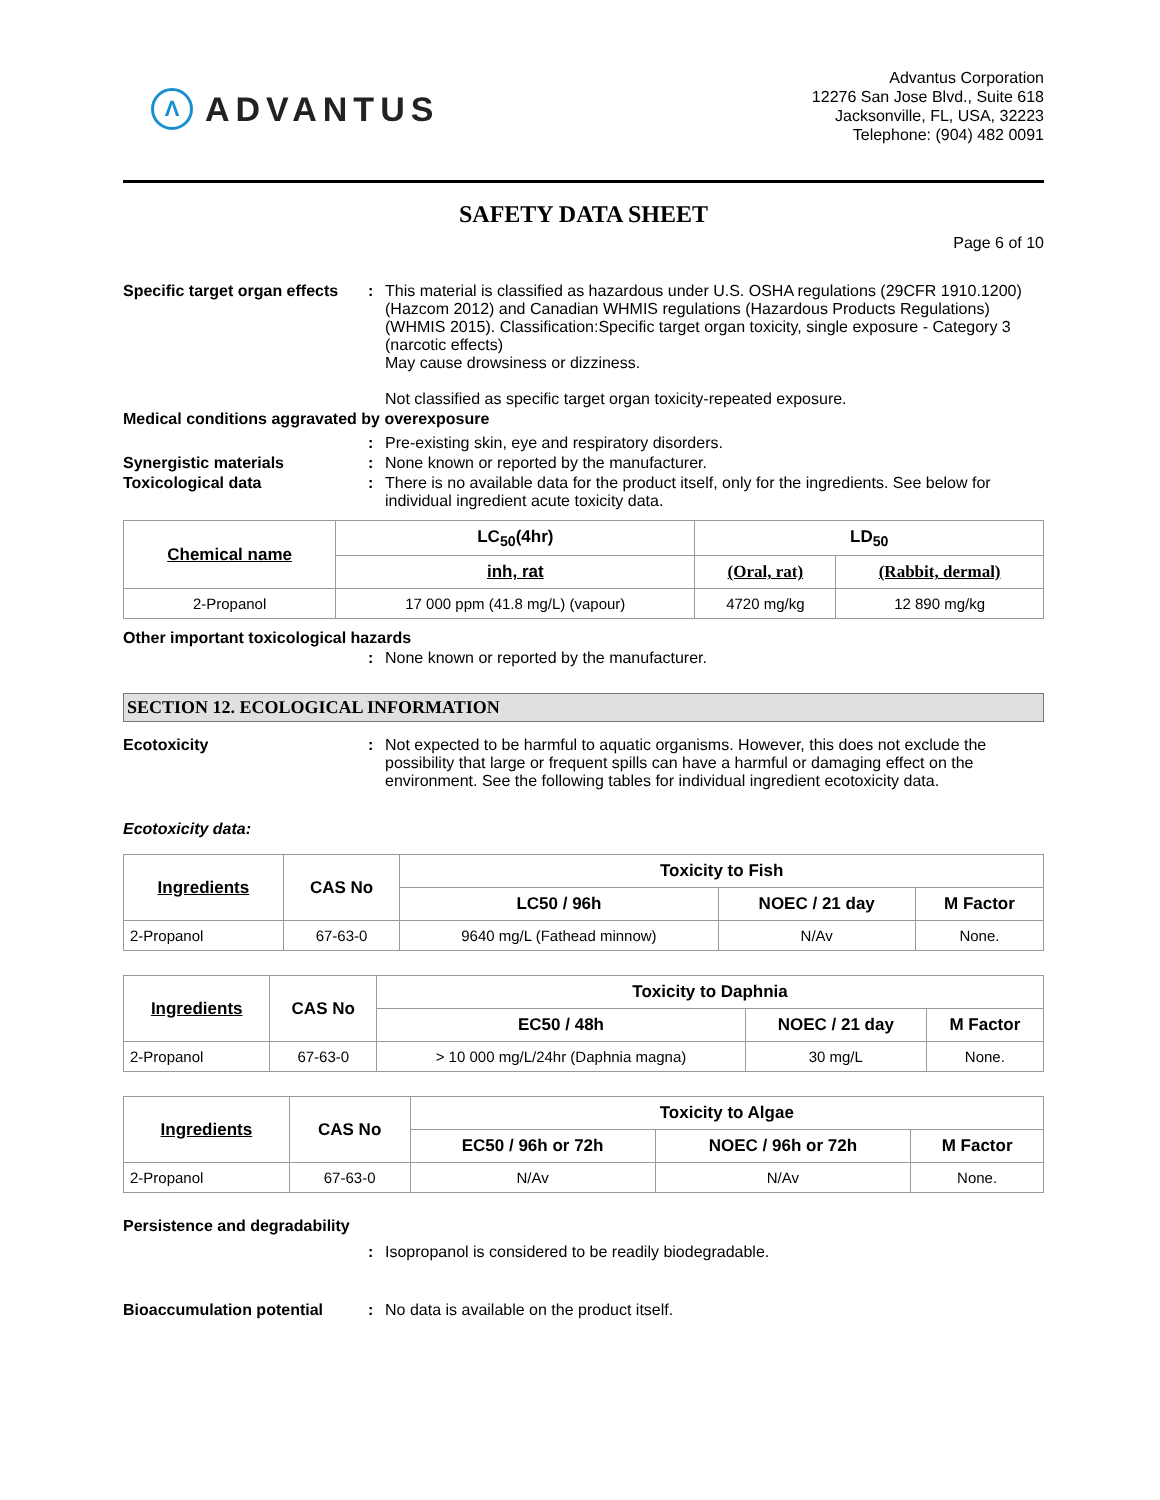Λ ADVANTUS
Advantus Corporation
12276 San Jose Blvd., Suite 618
Jacksonville, FL, USA, 32223
Telephone: (904) 482 0091
SAFETY DATA SHEET
Page 6 of 10
Specific target organ effects
: This material is classified as hazardous under U.S. OSHA regulations (29CFR 1910.1200) (Hazcom 2012) and Canadian WHMIS regulations (Hazardous Products Regulations) (WHMIS 2015). Classification:Specific target organ toxicity, single exposure - Category 3 (narcotic effects)
May cause drowsiness or dizziness.
Not classified as specific target organ toxicity-repeated exposure.
Medical conditions aggravated by overexposure
: Pre-existing skin, eye and respiratory disorders.
Synergistic materials : None known or reported by the manufacturer.
Toxicological data : There is no available data for the product itself, only for the ingredients. See below for individual ingredient acute toxicity data.
| Chemical name | LC<sub>50</sub>(4hr) | LD<sub>50</sub> | |
| --- | --- | --- | --- |
| | inh, rat | (Oral, rat) | (Rabbit, dermal) |
| 2-Propanol | 17 000 ppm (41.8 mg/L) (vapour) | 4720 mg/kg | 12 890 mg/kg |
Other important toxicological hazards
: None known or reported by the manufacturer.
SECTION 12. ECOLOGICAL INFORMATION
Ecotoxicity : Not expected to be harmful to aquatic organisms. However, this does not exclude the possibility that large or frequent spills can have a harmful or damaging effect on the environment. See the following tables for individual ingredient ecotoxicity data.
Ecotoxicity data:
| Ingredients | CAS No | Toxicity to Fish | | |
| --- | --- | --- | --- | --- |
| | | LC50 / 96h | NOEC / 21 day | M Factor |
| 2-Propanol | 67-63-0 | 9640 mg/L (Fathead minnow) | N/Av | None. |
| Ingredients | CAS No | Toxicity to Daphnia | | |
| --- | --- | --- | --- | --- |
| | | EC50 / 48h | NOEC / 21 day | M Factor |
| 2-Propanol | 67-63-0 | > 10 000 mg/L/24hr (Daphnia magna) | 30 mg/L | None. |
| Ingredients | CAS No | Toxicity to Algae | | |
| --- | --- | --- | --- | --- |
| | | EC50 / 96h or 72h | NOEC / 96h or 72h | M Factor |
| 2-Propanol | 67-63-0 | N/Av | N/Av | None. |
Persistence and degradability
: Isopropanol is considered to be readily biodegradable.
Bioaccumulation potential : No data is available on the product itself.